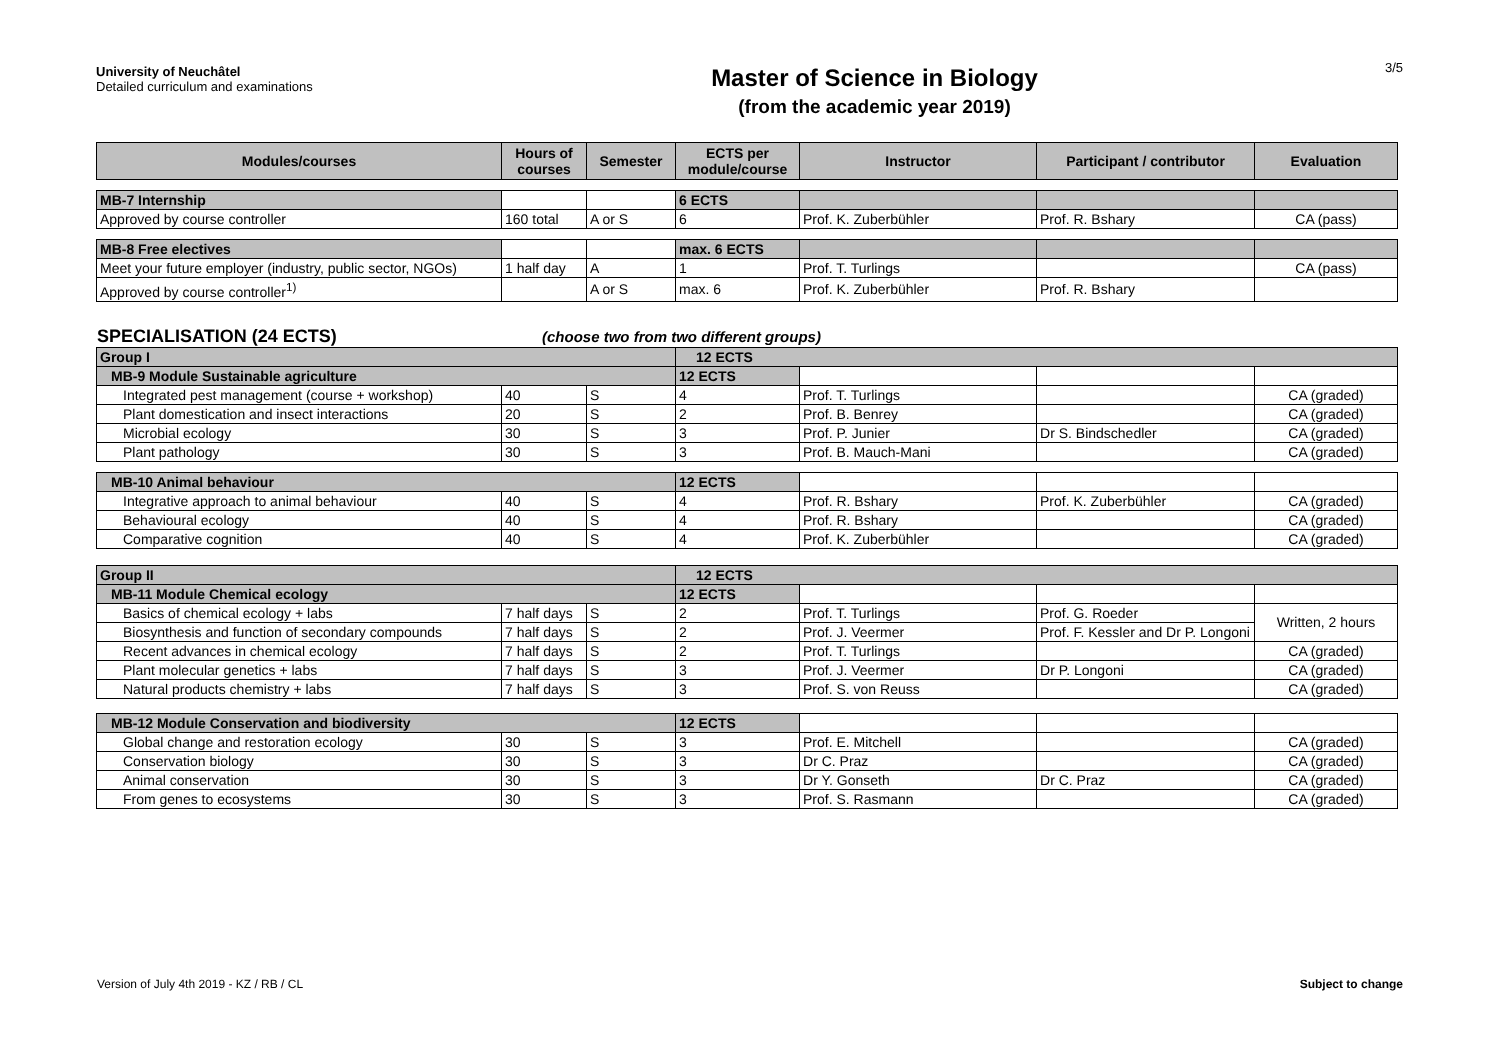University of Neuchâtel
Detailed curriculum and examinations
Master of Science in Biology
(from the academic year 2019)
3/5
| Modules/courses | Hours of courses | Semester | ECTS per module/course | Instructor | Participant / contributor | Evaluation |
| --- | --- | --- | --- | --- | --- | --- |
| MB-7 Internship | | | 6 ECTS | | | |
| Approved by course controller | 160 total | A or S | 6 | Prof. K. Zuberbühler | Prof. R. Bshary | CA (pass) |
| MB-8 Free electives | | | max. 6 ECTS | | | |
| Meet your future employer (industry, public sector, NGOs) | 1 half day | A | 1 | Prof. T. Turlings | | CA (pass) |
| Approved by course controller<sup>1)</sup> | | A or S | max. 6 | Prof. K. Zuberbühler | Prof. R. Bshary | |
SPECIALISATION (24 ECTS) (choose two from two different groups)
| Group I | | | 12 ECTS | | | |
| MB-9 Module Sustainable agriculture | | | 12 ECTS | | | |
| Integrated pest management (course + workshop) | 40 | S | 4 | Prof. T. Turlings | | CA (graded) |
| Plant domestication and insect interactions | 20 | S | 2 | Prof. B. Benrey | | CA (graded) |
| Microbial ecology | 30 | S | 3 | Prof. P. Junier | Dr S. Bindschedler | CA (graded) |
| Plant pathology | 30 | S | 3 | Prof. B. Mauch-Mani | | CA (graded) |
| MB-10 Animal behaviour | | | 12 ECTS | | | |
| Integrative approach to animal behaviour | 40 | S | 4 | Prof. R. Bshary | Prof. K. Zuberbühler | CA (graded) |
| Behavioural ecology | 40 | S | 4 | Prof. R. Bshary | | CA (graded) |
| Comparative cognition | 40 | S | 4 | Prof. K. Zuberbühler | | CA (graded) |
| Group II | | | 12 ECTS | | | |
| MB-11 Module Chemical ecology | | | 12 ECTS | | | |
| Basics of chemical ecology + labs | 7 half days | S | 2 | Prof. T. Turlings | Prof. G. Roeder | Written, 2 hours |
| Biosynthesis and function of secondary compounds | 7 half days | S | 2 | Prof. J. Veermer | Prof. F. Kessler and Dr P. Longoni | |
| Recent advances in chemical ecology | 7 half days | S | 2 | Prof. T. Turlings | | CA (graded) |
| Plant molecular genetics + labs | 7 half days | S | 3 | Prof. J. Veermer | Dr P. Longoni | CA (graded) |
| Natural products chemistry + labs | 7 half days | S | 3 | Prof. S. von Reuss | | CA (graded) |
| MB-12 Module Conservation and biodiversity | | | 12 ECTS | | | |
| Global change and restoration ecology | 30 | S | 3 | Prof. E. Mitchell | | CA (graded) |
| Conservation biology | 30 | S | 3 | Dr C. Praz | | CA (graded) |
| Animal conservation | 30 | S | 3 | Dr Y. Gonseth | Dr C. Praz | CA (graded) |
| From genes to ecosystems | 30 | S | 3 | Prof. S. Rasmann | | CA (graded) |
Version of July 4th 2019 - KZ / RB / CL Subject to change